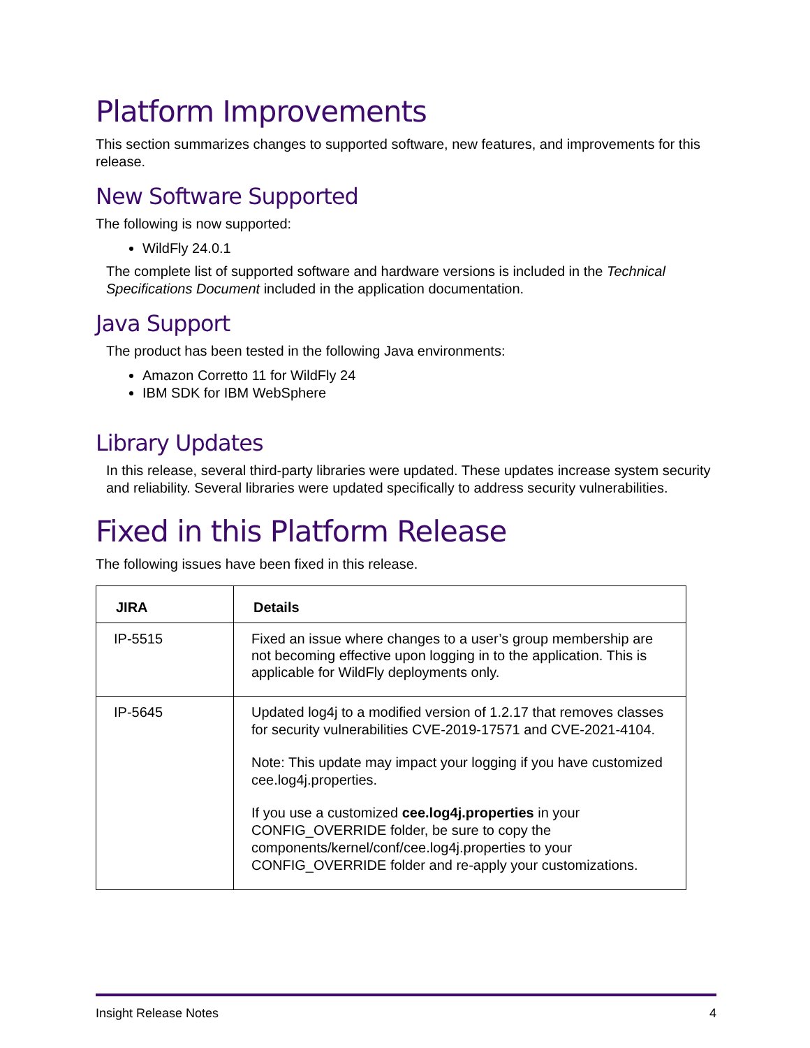Platform Improvements
This section summarizes changes to supported software, new features, and improvements for this release.
New Software Supported
The following is now supported:
WildFly 24.0.1
The complete list of supported software and hardware versions is included in the Technical Specifications Document included in the application documentation.
Java Support
The product has been tested in the following Java environments:
Amazon Corretto 11 for WildFly 24
IBM SDK for IBM WebSphere
Library Updates
In this release, several third-party libraries were updated. These updates increase system security and reliability. Several libraries were updated specifically to address security vulnerabilities.
Fixed in this Platform Release
The following issues have been fixed in this release.
| JIRA | Details |
| --- | --- |
| IP-5515 | Fixed an issue where changes to a user’s group membership are not becoming effective upon logging in to the application. This is applicable for WildFly deployments only. |
| IP-5645 | Updated log4j to a modified version of 1.2.17 that removes classes for security vulnerabilities CVE-2019-17571 and CVE-2021-4104. Note: This update may impact your logging if you have customized cee.log4j.properties. If you use a customized cee.log4j.properties in your CONFIG_OVERRIDE folder, be sure to copy the components/kernel/conf/cee.log4j.properties to your CONFIG_OVERRIDE folder and re-apply your customizations. |
Insight Release Notes 4